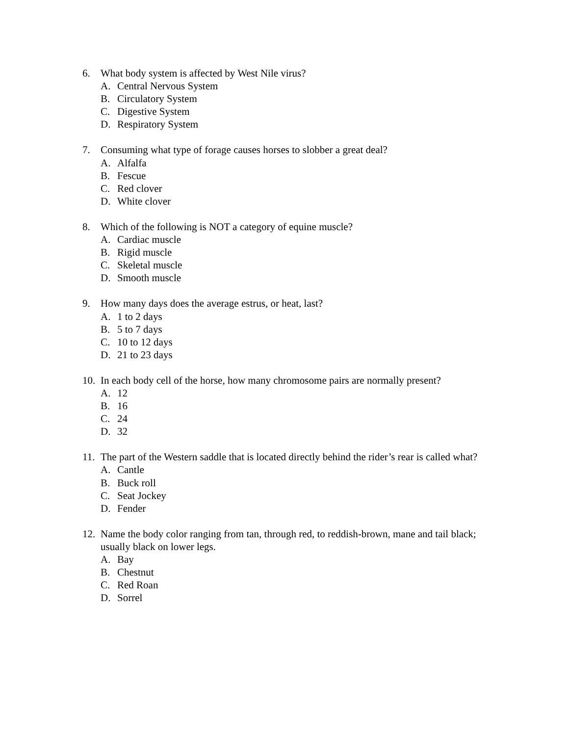6. What body system is affected by West Nile virus?
A. Central Nervous System
B. Circulatory System
C. Digestive System
D. Respiratory System
7. Consuming what type of forage causes horses to slobber a great deal?
A. Alfalfa
B. Fescue
C. Red clover
D. White clover
8. Which of the following is NOT a category of equine muscle?
A. Cardiac muscle
B. Rigid muscle
C. Skeletal muscle
D. Smooth muscle
9. How many days does the average estrus, or heat, last?
A. 1 to 2 days
B. 5 to 7 days
C. 10 to 12 days
D. 21 to 23 days
10. In each body cell of the horse, how many chromosome pairs are normally present?
A. 12
B. 16
C. 24
D. 32
11. The part of the Western saddle that is located directly behind the rider’s rear is called what?
A. Cantle
B. Buck roll
C. Seat Jockey
D. Fender
12. Name the body color ranging from tan, through red, to reddish-brown, mane and tail black; usually black on lower legs.
A. Bay
B. Chestnut
C. Red Roan
D. Sorrel